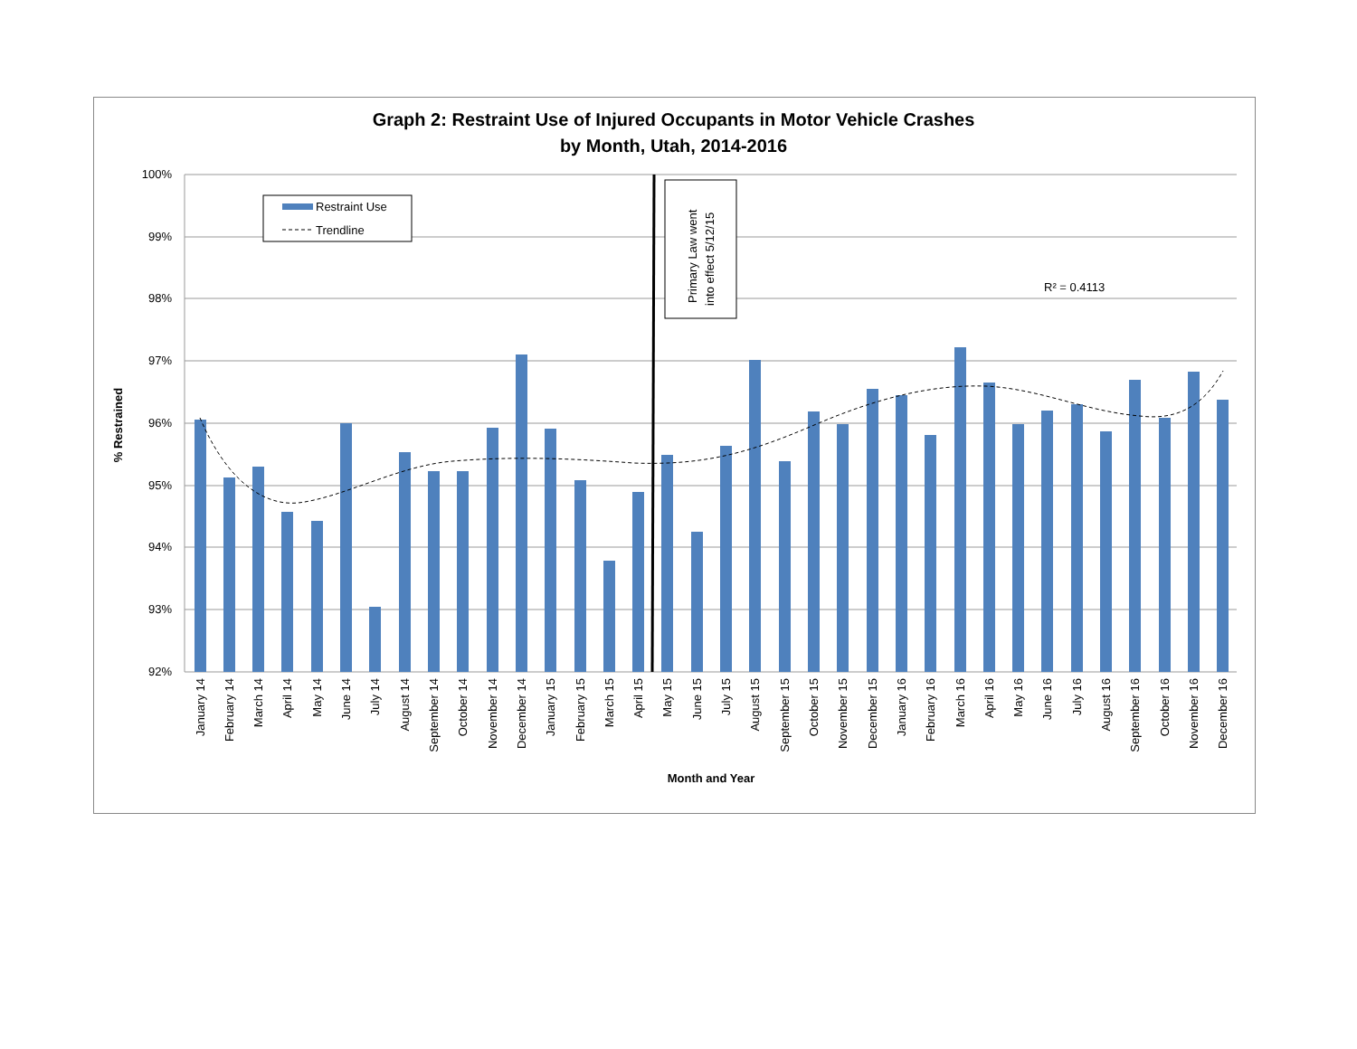Graph 2: Restraint Use of Injured Occupants in Motor Vehicle Crashes
by Month, Utah, 2014-2016
100%
99%
98%
97%
96%
95%
94%
93%
92%
Primary Law went
into effect 5/12/15
R² = 0.4113
Restraint Use
Trendline
% Restrained
Month and Year
January 14
February 14
March 14
April 14
May 14
June 14
July 14
August 14
September 14
October 14
November 14
December 14
January 15
February 15
March 15
April 15
May 15
June 15
July 15
August 15
September 15
October 15
November 15
December 15
January 16
February 16
March 16
April 16
May 16
June 16
July 16
August 16
September 16
October 16
November 16
December 16